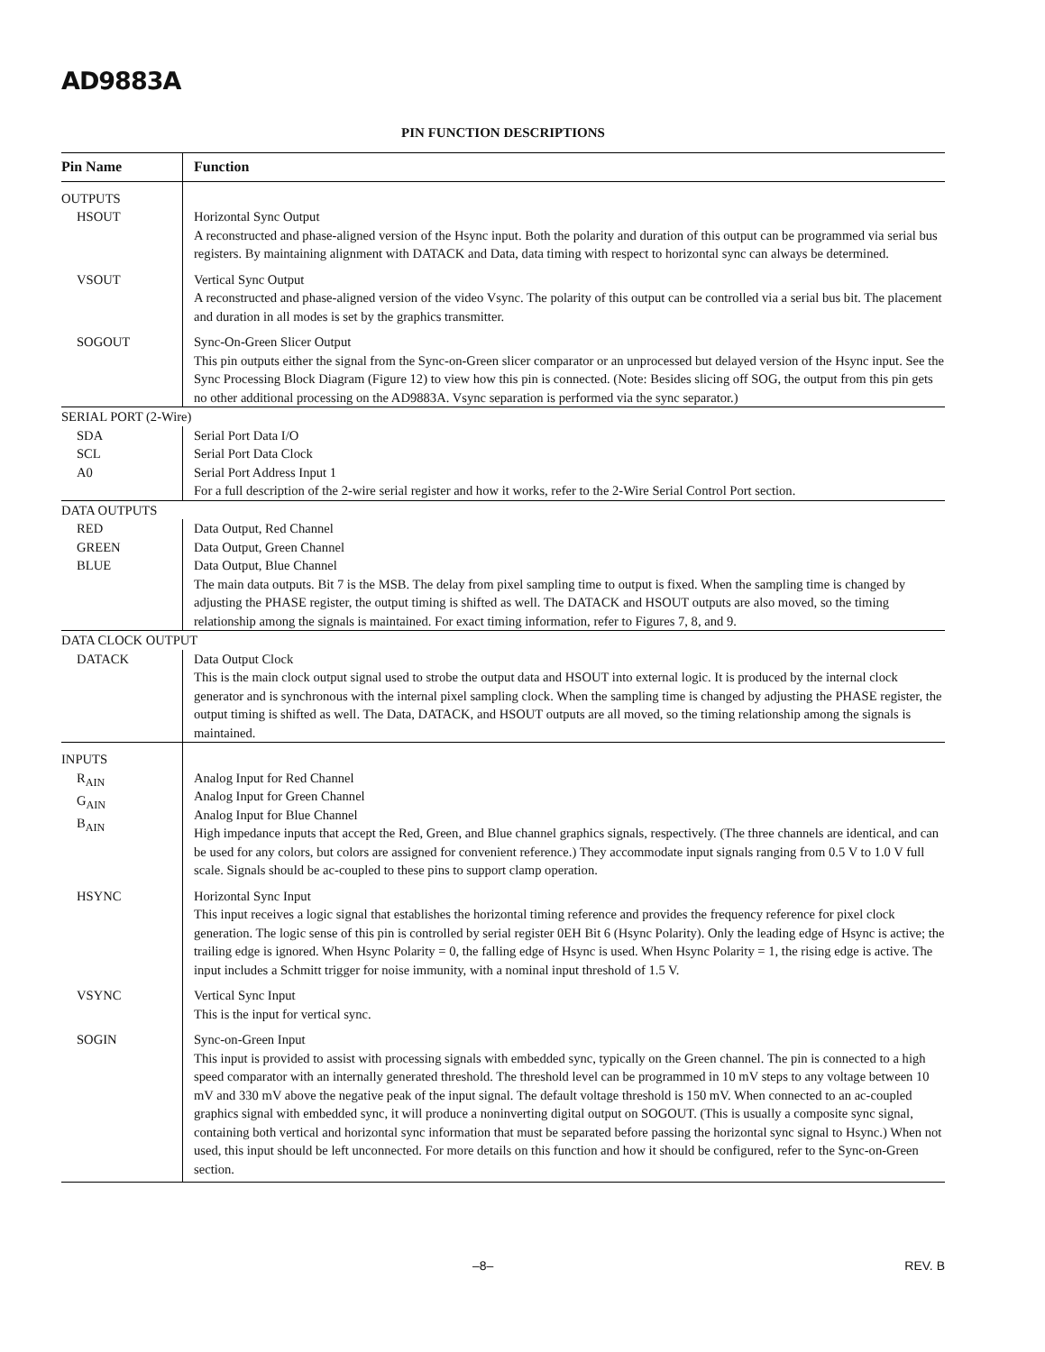AD9883A
PIN FUNCTION DESCRIPTIONS
| Pin Name | Function |
| --- | --- |
| OUTPUTS | |
| HSOUT | Horizontal Sync Output A reconstructed and phase-aligned version of the Hsync input. Both the polarity and duration of this output can be programmed via serial bus registers. By maintaining alignment with DATACK and Data, data timing with respect to horizontal sync can always be determined. |
| VSOUT | Vertical Sync Output A reconstructed and phase-aligned version of the video Vsync. The polarity of this output can be controlled via a serial bus bit. The placement and duration in all modes is set by the graphics transmitter. |
| SOGOUT | Sync-On-Green Slicer Output This pin outputs either the signal from the Sync-on-Green slicer comparator or an unprocessed but delayed version of the Hsync input. See the Sync Processing Block Diagram (Figure 12) to view how this pin is connected. (Note: Besides slicing off SOG, the output from this pin gets no other additional processing on the AD9883A. Vsync separation is performed via the sync separator.) |
| SERIAL PORT (2-Wire) | |
| SDA | Serial Port Data I/O |
| SCL | Serial Port Data Clock |
| A0 | Serial Port Address Input 1 For a full description of the 2-wire serial register and how it works, refer to the 2-Wire Serial Control Port section. |
| DATA OUTPUTS | |
| RED GREEN BLUE | Data Output, Red Channel Data Output, Green Channel Data Output, Blue Channel The main data outputs. Bit 7 is the MSB. The delay from pixel sampling time to output is fixed. When the sampling time is changed by adjusting the PHASE register, the output timing is shifted as well. The DATACK and HSOUT outputs are also moved, so the timing relationship among the signals is maintained. For exact timing information, refer to Figures 7, 8, and 9. |
| DATA CLOCK OUTPUT | |
| DATACK | Data Output Clock This is the main clock output signal used to strobe the output data and HSOUT into external logic. It is produced by the internal clock generator and is synchronous with the internal pixel sampling clock. When the sampling time is changed by adjusting the PHASE register, the output timing is shifted as well. The Data, DATACK, and HSOUT outputs are all moved, so the timing relationship among the signals is maintained. |
| INPUTS | |
| R<sub>AIN</sub> G<sub>AIN</sub> B<sub>AIN</sub> | Analog Input for Red Channel Analog Input for Green Channel Analog Input for Blue Channel High impedance inputs that accept the Red, Green, and Blue channel graphics signals, respectively. (The three channels are identical, and can be used for any colors, but colors are assigned for convenient reference.) They accommodate input signals ranging from 0.5 V to 1.0 V full scale. Signals should be ac-coupled to these pins to support clamp operation. |
| HSYNC | Horizontal Sync Input This input receives a logic signal that establishes the horizontal timing reference and provides the frequency reference for pixel clock generation. The logic sense of this pin is controlled by serial register 0EH Bit 6 (Hsync Polarity). Only the leading edge of Hsync is active; the trailing edge is ignored. When Hsync Polarity = 0, the falling edge of Hsync is used. When Hsync Polarity = 1, the rising edge is active. The input includes a Schmitt trigger for noise immunity, with a nominal input threshold of 1.5 V. |
| VSYNC | Vertical Sync Input This is the input for vertical sync. |
| SOGIN | Sync-on-Green Input This input is provided to assist with processing signals with embedded sync, typically on the Green channel. The pin is connected to a high speed comparator with an internally generated threshold. The threshold level can be programmed in 10 mV steps to any voltage between 10 mV and 330 mV above the negative peak of the input signal. The default voltage threshold is 150 mV. When connected to an ac-coupled graphics signal with embedded sync, it will produce a noninverting digital output on SOGOUT. (This is usually a composite sync signal, containing both vertical and horizontal sync information that must be separated before passing the horizontal sync signal to Hsync.) When not used, this input should be left unconnected. For more details on this function and how it should be configured, refer to the Sync-on-Green section. |
–8– REV. B